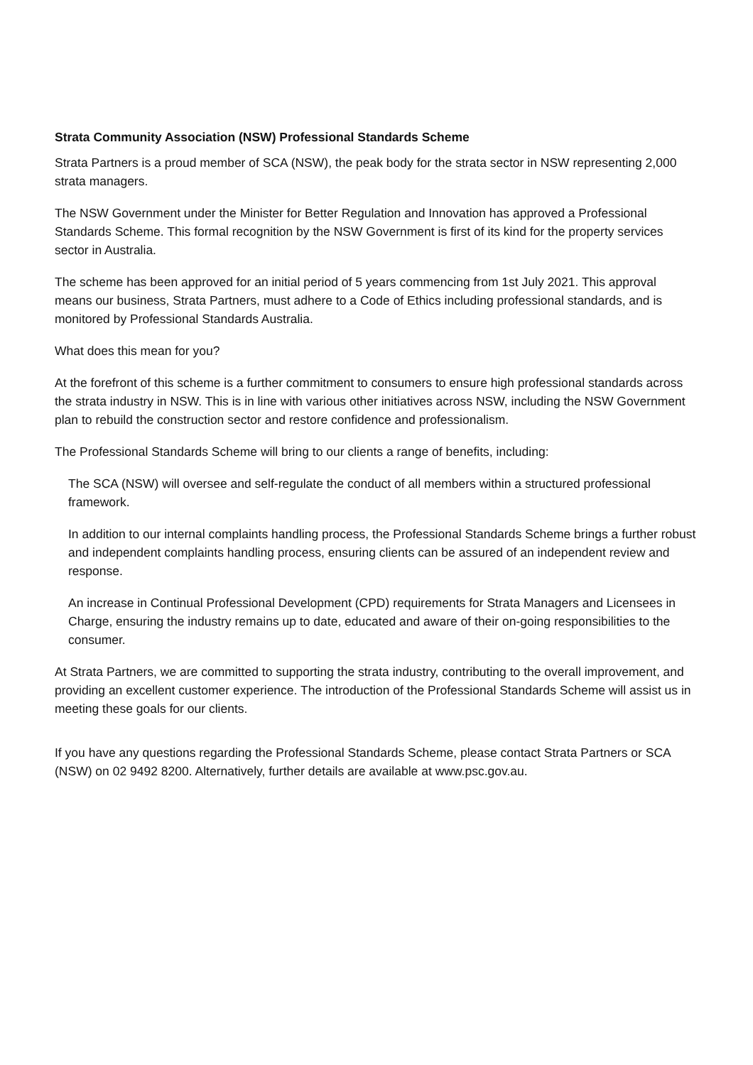Strata Community Association (NSW) Professional Standards Scheme
Strata Partners is a proud member of SCA (NSW), the peak body for the strata sector in NSW representing 2,000 strata managers.
The NSW Government under the Minister for Better Regulation and Innovation has approved a Professional Standards Scheme. This formal recognition by the NSW Government is first of its kind for the property services sector in Australia.
The scheme has been approved for an initial period of 5 years commencing from 1st July 2021. This approval means our business, Strata Partners, must adhere to a Code of Ethics including professional standards, and is monitored by Professional Standards Australia.
What does this mean for you?
At the forefront of this scheme is a further commitment to consumers to ensure high professional standards across the strata industry in NSW. This is in line with various other initiatives across NSW, including the NSW Government plan to rebuild the construction sector and restore confidence and professionalism.
The Professional Standards Scheme will bring to our clients a range of benefits, including:
The SCA (NSW) will oversee and self-regulate the conduct of all members within a structured professional framework.
In addition to our internal complaints handling process, the Professional Standards Scheme brings a further robust and independent complaints handling process, ensuring clients can be assured of an independent review and response.
An increase in Continual Professional Development (CPD) requirements for Strata Managers and Licensees in Charge, ensuring the industry remains up to date, educated and aware of their on-going responsibilities to the consumer.
At Strata Partners, we are committed to supporting the strata industry, contributing to the overall improvement, and providing an excellent customer experience. The introduction of the Professional Standards Scheme will assist us in meeting these goals for our clients.
If you have any questions regarding the Professional Standards Scheme, please contact Strata Partners or SCA (NSW) on 02 9492 8200. Alternatively, further details are available at www.psc.gov.au.